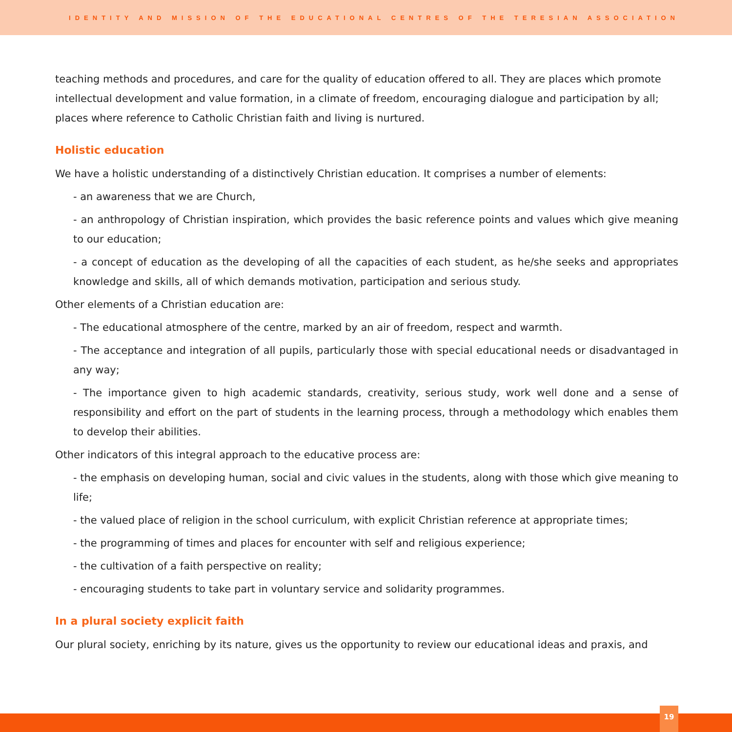IDENTITY AND MISSION OF THE EDUCATIONAL CENTRES OF THE TERESIAN ASSOCIATION
teaching methods and procedures, and care for the quality of education offered to all. They are places which promote intellectual development and value formation, in a climate of freedom, encouraging dialogue and participation by all; places where reference to Catholic Christian faith and living is nurtured.
Holistic education
We have a holistic understanding of a distinctively Christian education. It comprises a number of elements:
- an awareness that we are Church,
- an anthropology of Christian inspiration, which provides the basic reference points and values which give meaning to our education;
- a concept of education as the developing of all the capacities of each student, as he/she seeks and appropriates knowledge and skills, all of which demands motivation, participation and serious study.
Other elements of a Christian education are:
- The educational atmosphere of the centre, marked by an air of freedom, respect and warmth.
- The acceptance and integration of all pupils, particularly those with special educational needs or disadvantaged in any way;
- The importance given to high academic standards, creativity, serious study, work well done and a sense of responsibility and effort on the part of students in the learning process, through a methodology which enables them to develop their abilities.
Other indicators of this integral approach to the educative process are:
- the emphasis on developing human, social and civic values in the students, along with those which give meaning to life;
- the valued place of religion in the school curriculum, with explicit Christian reference at appropriate times;
- the programming of times and places for encounter with self and religious experience;
- the cultivation of a faith perspective on reality;
- encouraging students to take part in voluntary service and solidarity programmes.
In a plural society explicit faith
Our plural society, enriching by its nature, gives us the opportunity to review our educational ideas and praxis, and
19